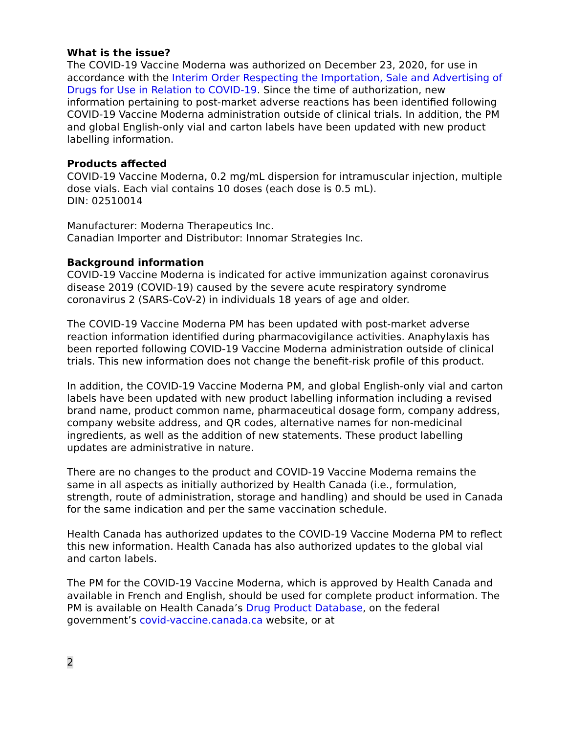What is the issue?
The COVID-19 Vaccine Moderna was authorized on December 23, 2020, for use in accordance with the Interim Order Respecting the Importation, Sale and Advertising of Drugs for Use in Relation to COVID-19. Since the time of authorization, new information pertaining to post-market adverse reactions has been identified following COVID-19 Vaccine Moderna administration outside of clinical trials. In addition, the PM and global English-only vial and carton labels have been updated with new product labelling information.
Products affected
COVID-19 Vaccine Moderna, 0.2 mg/mL dispersion for intramuscular injection, multiple dose vials. Each vial contains 10 doses (each dose is 0.5 mL).
DIN: 02510014
Manufacturer: Moderna Therapeutics Inc.
Canadian Importer and Distributor: Innomar Strategies Inc.
Background information
COVID-19 Vaccine Moderna is indicated for active immunization against coronavirus disease 2019 (COVID-19) caused by the severe acute respiratory syndrome coronavirus 2 (SARS-CoV-2) in individuals 18 years of age and older.
The COVID-19 Vaccine Moderna PM has been updated with post-market adverse reaction information identified during pharmacovigilance activities. Anaphylaxis has been reported following COVID-19 Vaccine Moderna administration outside of clinical trials. This new information does not change the benefit-risk profile of this product.
In addition, the COVID-19 Vaccine Moderna PM, and global English-only vial and carton labels have been updated with new product labelling information including a revised brand name, product common name, pharmaceutical dosage form, company address, company website address, and QR codes, alternative names for non-medicinal ingredients, as well as the addition of new statements. These product labelling updates are administrative in nature.
There are no changes to the product and COVID-19 Vaccine Moderna remains the same in all aspects as initially authorized by Health Canada (i.e., formulation, strength, route of administration, storage and handling) and should be used in Canada for the same indication and per the same vaccination schedule.
Health Canada has authorized updates to the COVID-19 Vaccine Moderna PM to reflect this new information. Health Canada has also authorized updates to the global vial and carton labels.
The PM for the COVID-19 Vaccine Moderna, which is approved by Health Canada and available in French and English, should be used for complete product information. The PM is available on Health Canada’s Drug Product Database, on the federal government’s covid-vaccine.canada.ca website, or at
2